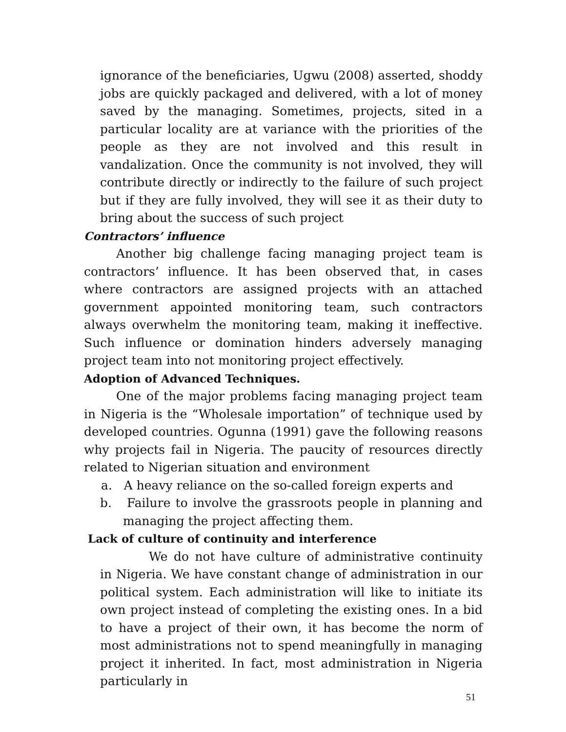ignorance of the beneficiaries, Ugwu (2008) asserted, shoddy jobs are quickly packaged and delivered, with a lot of money saved by the managing. Sometimes, projects, sited in a particular locality are at variance with the priorities of the people as they are not involved and this result in vandalization. Once the community is not involved, they will contribute directly or indirectly to the failure of such project but if they are fully involved, they will see it as their duty to bring about the success of such project
Contractors’ influence
Another big challenge facing managing project team is contractors’ influence. It has been observed that, in cases where contractors are assigned projects with an attached government appointed monitoring team, such contractors always overwhelm the monitoring team, making it ineffective. Such influence or domination hinders adversely managing project team into not monitoring project effectively.
Adoption of Advanced Techniques.
One of the major problems facing managing project team in Nigeria is the “Wholesale importation” of technique used by developed countries. Ogunna (1991) gave the following reasons why projects fail in Nigeria. The paucity of resources directly related to Nigerian situation and environment
a. A heavy reliance on the so-called foreign experts and
b. Failure to involve the grassroots people in planning and managing the project affecting them.
Lack of culture of continuity and interference
We do not have culture of administrative continuity in Nigeria. We have constant change of administration in our political system. Each administration will like to initiate its own project instead of completing the existing ones. In a bid to have a project of their own, it has become the norm of most administrations not to spend meaningfully in managing project it inherited. In fact, most administration in Nigeria particularly in
51